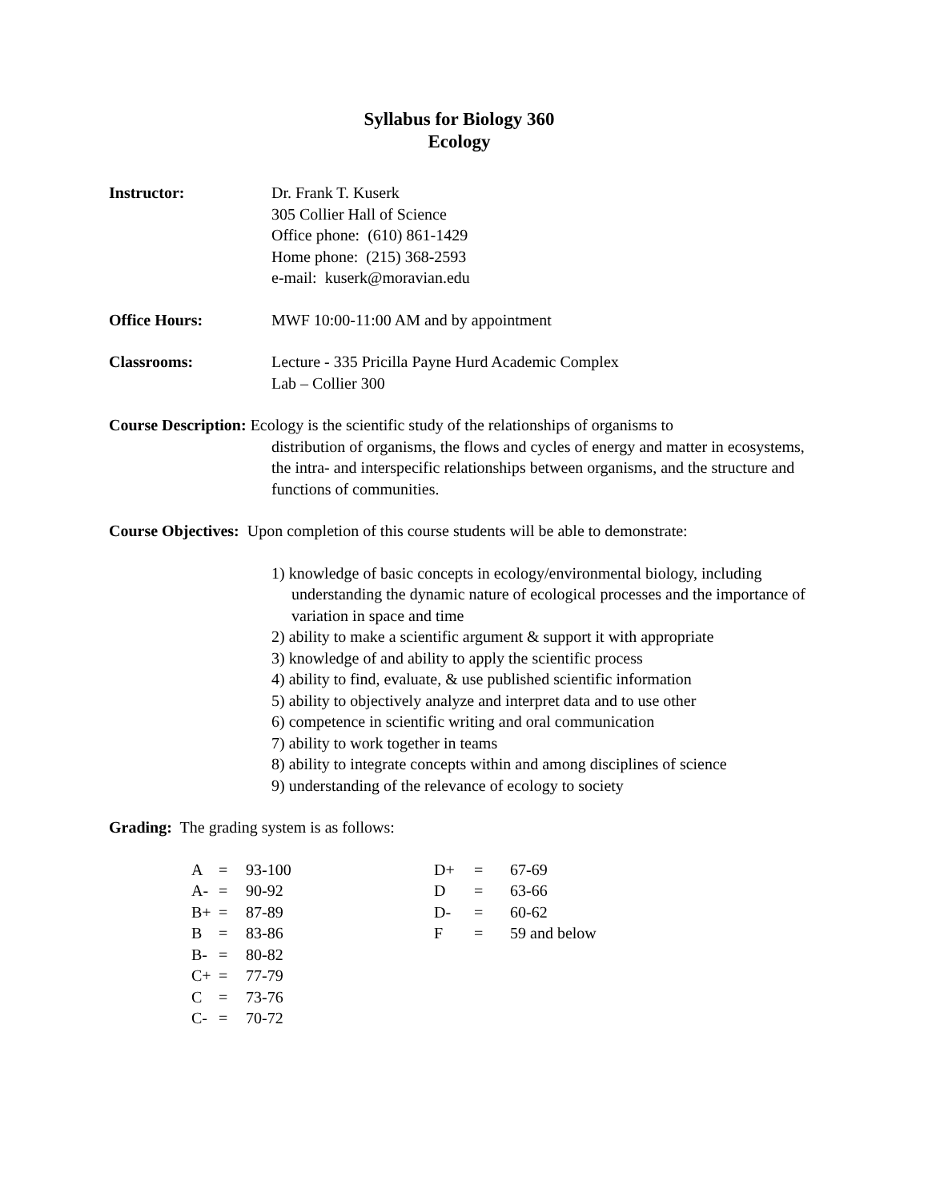Syllabus for Biology 360
Ecology
Instructor: Dr. Frank T. Kuserk
305 Collier Hall of Science
Office phone: (610) 861-1429
Home phone: (215) 368-2593
e-mail: kuserk@moravian.edu
Office Hours: MWF 10:00-11:00 AM and by appointment
Classrooms: Lecture - 335 Pricilla Payne Hurd Academic Complex
Lab – Collier 300
Course Description: Ecology is the scientific study of the relationships of organisms to
distribution of organisms, the flows and cycles of energy and matter in ecosystems, the intra- and interspecific relationships between organisms, and the structure and functions of communities.
Course Objectives: Upon completion of this course students will be able to demonstrate:
1) knowledge of basic concepts in ecology/environmental biology, including understanding the dynamic nature of ecological processes and the importance of variation in space and time
2) ability to make a scientific argument & support it with appropriate
3) knowledge of and ability to apply the scientific process
4) ability to find, evaluate, & use published scientific information
5) ability to objectively analyze and interpret data and to use other
6) competence in scientific writing and oral communication
7) ability to work together in teams
8) ability to integrate concepts within and among disciplines of science
9) understanding of the relevance of ecology to society
Grading: The grading system is as follows:
| A | = | 93-100 | D+ | = | 67-69 |
| A- | = | 90-92 | D | = | 63-66 |
| B+ | = | 87-89 | D- | = | 60-62 |
| B | = | 83-86 | F | = | 59 and below |
| B- | = | 80-82 | | | |
| C+ | = | 77-79 | | | |
| C | = | 73-76 | | | |
| C- | = | 70-72 | | | |